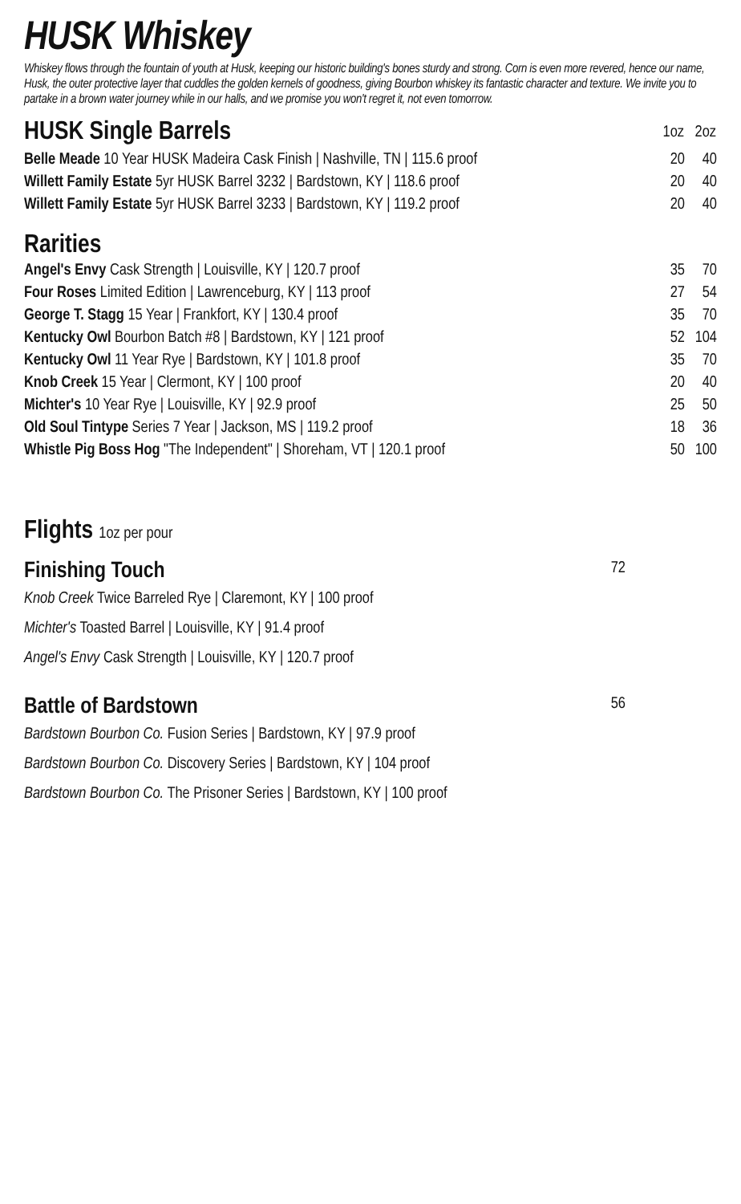HUSK Whiskey
Whiskey flows through the fountain of youth at Husk, keeping our historic building's bones sturdy and strong. Corn is even more revered, hence our name, Husk, the outer protective layer that cuddles the golden kernels of goodness, giving Bourbon whiskey its fantastic character and texture. We invite you to partake in a brown water journey while in our halls, and we promise you won't regret it, not even tomorrow.
| HUSK Single Barrels | 1oz | 2oz |
| Belle Meade 10 Year HUSK Madeira Cask Finish / Nashville, TN / 115.6 proof | 20 | 40 |
| Willett Family Estate 5yr HUSK Barrel 3232 / Bardstown, KY / 118.6 proof | 20 | 40 |
| Willett Family Estate 5yr HUSK Barrel 3233 / Bardstown, KY / 119.2 proof | 20 | 40 |
Rarities
| Angel's Envy Cask Strength / Louisville, KY / 120.7 proof | 35 | 70 |
| Four Roses Limited Edition / Lawrenceburg, KY / 113 proof | 27 | 54 |
| George T. Stagg 15 Year / Frankfort, KY / 130.4 proof | 35 | 70 |
| Kentucky Owl Bourbon Batch #8 / Bardstown, KY / 121 proof | 52 | 104 |
| Kentucky Owl 11 Year Rye / Bardstown, KY / 101.8 proof | 35 | 70 |
| Knob Creek 15 Year / Clermont, KY / 100 proof | 20 | 40 |
| Michter's 10 Year Rye / Louisville, KY / 92.9 proof | 25 | 50 |
| Old Soul Tintype Series 7 Year / Jackson, MS / 119.2 proof | 18 | 36 |
| Whistle Pig Boss Hog "The Independent" / Shoreham, VT / 120.1 proof | 50 | 100 |
Flights 1oz per pour
Finishing Touch 72
Knob Creek Twice Barreled Rye | Claremont, KY | 100 proof
Michter's Toasted Barrel | Louisville, KY | 91.4 proof
Angel's Envy Cask Strength | Louisville, KY | 120.7 proof
Battle of Bardstown 56
Bardstown Bourbon Co. Fusion Series | Bardstown, KY | 97.9 proof
Bardstown Bourbon Co. Discovery Series | Bardstown, KY | 104 proof
Bardstown Bourbon Co. The Prisoner Series | Bardstown, KY | 100 proof